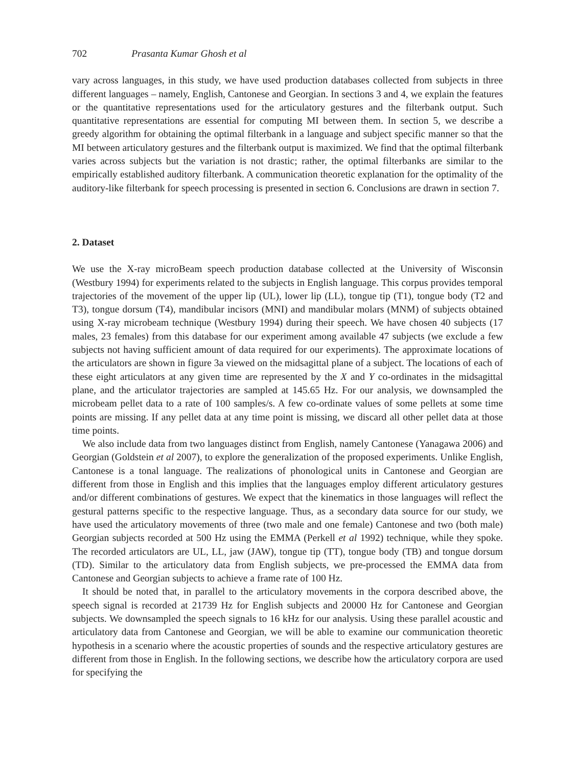702 Prasanta Kumar Ghosh et al
vary across languages, in this study, we have used production databases collected from subjects in three different languages – namely, English, Cantonese and Georgian. In sections 3 and 4, we explain the features or the quantitative representations used for the articulatory gestures and the filterbank output. Such quantitative representations are essential for computing MI between them. In section 5, we describe a greedy algorithm for obtaining the optimal filterbank in a language and subject specific manner so that the MI between articulatory gestures and the filterbank output is maximized. We find that the optimal filterbank varies across subjects but the variation is not drastic; rather, the optimal filterbanks are similar to the empirically established auditory filterbank. A communication theoretic explanation for the optimality of the auditory-like filterbank for speech processing is presented in section 6. Conclusions are drawn in section 7.
2. Dataset
We use the X-ray microBeam speech production database collected at the University of Wisconsin (Westbury 1994) for experiments related to the subjects in English language. This corpus provides temporal trajectories of the movement of the upper lip (UL), lower lip (LL), tongue tip (T1), tongue body (T2 and T3), tongue dorsum (T4), mandibular incisors (MNI) and mandibular molars (MNM) of subjects obtained using X-ray microbeam technique (Westbury 1994) during their speech. We have chosen 40 subjects (17 males, 23 females) from this database for our experiment among available 47 subjects (we exclude a few subjects not having sufficient amount of data required for our experiments). The approximate locations of the articulators are shown in figure 3a viewed on the midsagittal plane of a subject. The locations of each of these eight articulators at any given time are represented by the X and Y co-ordinates in the midsagittal plane, and the articulator trajectories are sampled at 145.65 Hz. For our analysis, we downsampled the microbeam pellet data to a rate of 100 samples/s. A few co-ordinate values of some pellets at some time points are missing. If any pellet data at any time point is missing, we discard all other pellet data at those time points.
We also include data from two languages distinct from English, namely Cantonese (Yanagawa 2006) and Georgian (Goldstein et al 2007), to explore the generalization of the proposed experiments. Unlike English, Cantonese is a tonal language. The realizations of phonological units in Cantonese and Georgian are different from those in English and this implies that the languages employ different articulatory gestures and/or different combinations of gestures. We expect that the kinematics in those languages will reflect the gestural patterns specific to the respective language. Thus, as a secondary data source for our study, we have used the articulatory movements of three (two male and one female) Cantonese and two (both male) Georgian subjects recorded at 500 Hz using the EMMA (Perkell et al 1992) technique, while they spoke. The recorded articulators are UL, LL, jaw (JAW), tongue tip (TT), tongue body (TB) and tongue dorsum (TD). Similar to the articulatory data from English subjects, we pre-processed the EMMA data from Cantonese and Georgian subjects to achieve a frame rate of 100 Hz.
It should be noted that, in parallel to the articulatory movements in the corpora described above, the speech signal is recorded at 21739 Hz for English subjects and 20000 Hz for Cantonese and Georgian subjects. We downsampled the speech signals to 16 kHz for our analysis. Using these parallel acoustic and articulatory data from Cantonese and Georgian, we will be able to examine our communication theoretic hypothesis in a scenario where the acoustic properties of sounds and the respective articulatory gestures are different from those in English. In the following sections, we describe how the articulatory corpora are used for specifying the